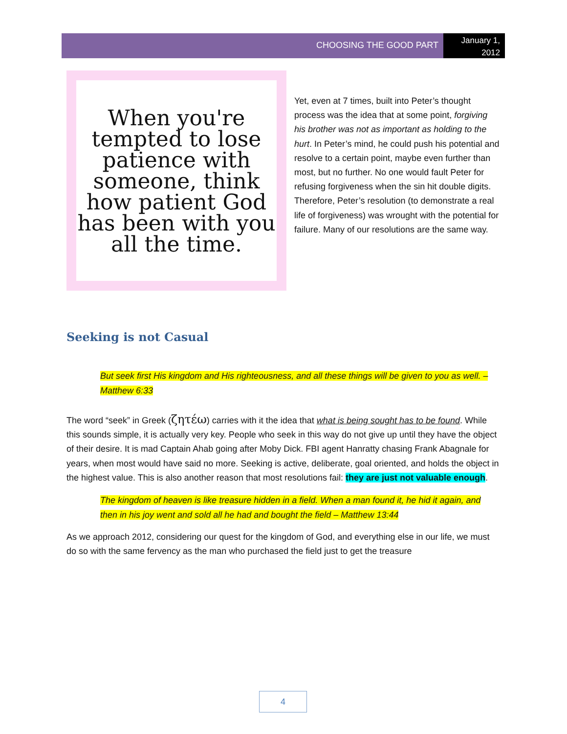CHOOSING THE GOOD PART
January 1, 2012
When you're tempted to lose patience with someone, think how patient God has been with you all the time.
Yet, even at 7 times, built into Peter’s thought process was the idea that at some point, forgiving his brother was not as important as holding to the hurt. In Peter’s mind, he could push his potential and resolve to a certain point, maybe even further than most, but no further. No one would fault Peter for refusing forgiveness when the sin hit double digits. Therefore, Peter’s resolution (to demonstrate a real life of forgiveness) was wrought with the potential for failure. Many of our resolutions are the same way.
Seeking is not Casual
But seek first His kingdom and His righteousness, and all these things will be given to you as well. – Matthew 6:33
The word “seek” in Greek (ζητέω) carries with it the idea that what is being sought has to be found. While this sounds simple, it is actually very key. People who seek in this way do not give up until they have the object of their desire. It is mad Captain Ahab going after Moby Dick. FBI agent Hanratty chasing Frank Abagnale for years, when most would have said no more. Seeking is active, deliberate, goal oriented, and holds the object in the highest value. This is also another reason that most resolutions fail: they are just not valuable enough.
The kingdom of heaven is like treasure hidden in a field. When a man found it, he hid it again, and then in his joy went and sold all he had and bought the field – Matthew 13:44
As we approach 2012, considering our quest for the kingdom of God, and everything else in our life, we must do so with the same fervency as the man who purchased the field just to get the treasure
4